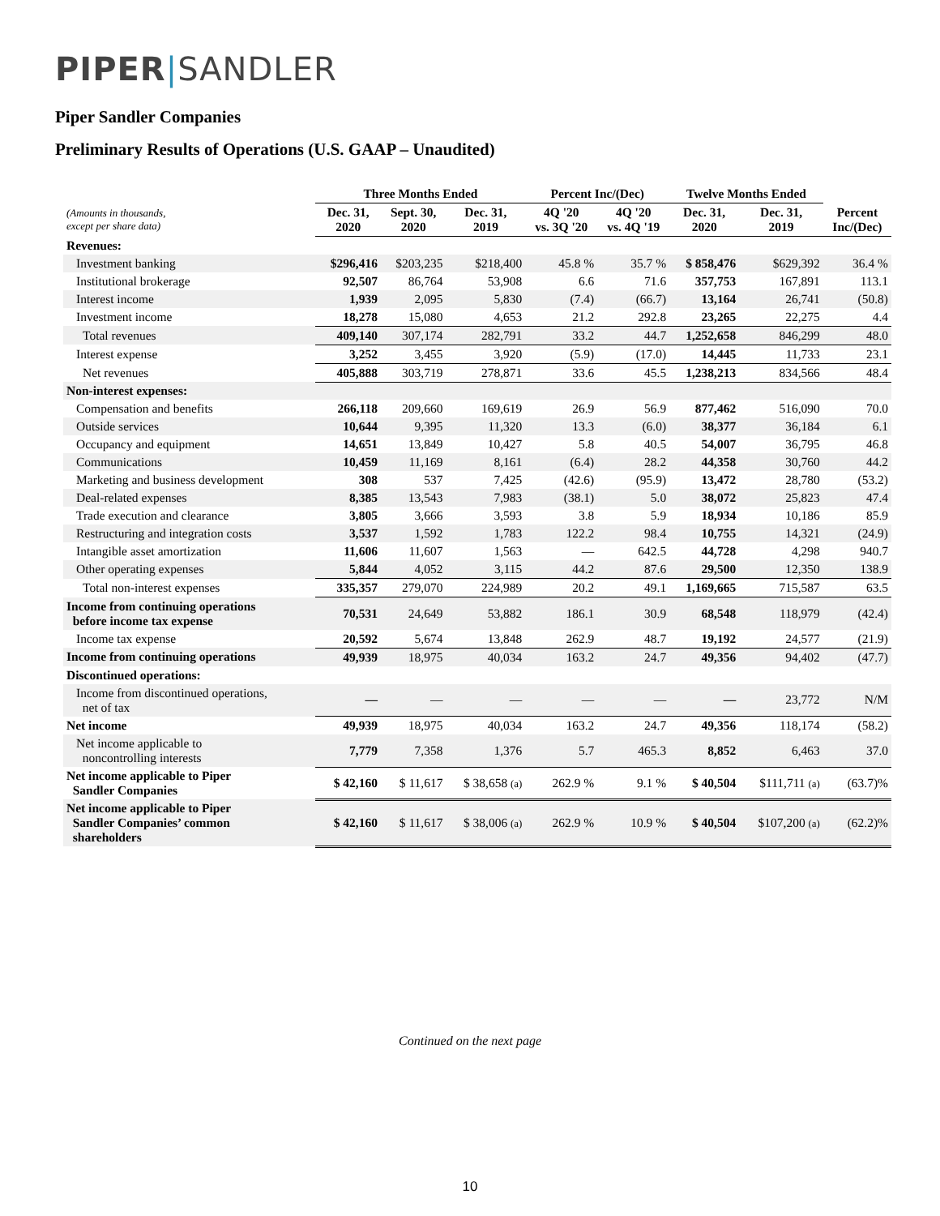PIPER|SANDLER
Piper Sandler Companies
Preliminary Results of Operations (U.S. GAAP – Unaudited)
| | Three Months Ended | | | Percent Inc/(Dec) | | Twelve Months Ended | | |
| --- | --- | --- | --- | --- | --- | --- | --- | --- |
| (Amounts in thousands, except per share data) | Dec. 31, 2020 | Sept. 30, 2020 | Dec. 31, 2019 | 4Q '20 vs. 3Q '20 | 4Q '20 vs. 4Q '19 | Dec. 31, 2020 | Dec. 31, 2019 | Percent Inc/(Dec) |
| Revenues: | | | | | | | | |
| Investment banking | $296,416 | $203,235 | $218,400 | 45.8 % | 35.7 % | $ 858,476 | $629,392 | 36.4 % |
| Institutional brokerage | 92,507 | 86,764 | 53,908 | 6.6 | 71.6 | 357,753 | 167,891 | 113.1 |
| Interest income | 1,939 | 2,095 | 5,830 | (7.4) | (66.7) | 13,164 | 26,741 | (50.8) |
| Investment income | 18,278 | 15,080 | 4,653 | 21.2 | 292.8 | 23,265 | 22,275 | 4.4 |
| Total revenues | 409,140 | 307,174 | 282,791 | 33.2 | 44.7 | 1,252,658 | 846,299 | 48.0 |
| Interest expense | 3,252 | 3,455 | 3,920 | (5.9) | (17.0) | 14,445 | 11,733 | 23.1 |
| Net revenues | 405,888 | 303,719 | 278,871 | 33.6 | 45.5 | 1,238,213 | 834,566 | 48.4 |
| Non-interest expenses: | | | | | | | | |
| Compensation and benefits | 266,118 | 209,660 | 169,619 | 26.9 | 56.9 | 877,462 | 516,090 | 70.0 |
| Outside services | 10,644 | 9,395 | 11,320 | 13.3 | (6.0) | 38,377 | 36,184 | 6.1 |
| Occupancy and equipment | 14,651 | 13,849 | 10,427 | 5.8 | 40.5 | 54,007 | 36,795 | 46.8 |
| Communications | 10,459 | 11,169 | 8,161 | (6.4) | 28.2 | 44,358 | 30,760 | 44.2 |
| Marketing and business development | 308 | 537 | 7,425 | (42.6) | (95.9) | 13,472 | 28,780 | (53.2) |
| Deal-related expenses | 8,385 | 13,543 | 7,983 | (38.1) | 5.0 | 38,072 | 25,823 | 47.4 |
| Trade execution and clearance | 3,805 | 3,666 | 3,593 | 3.8 | 5.9 | 18,934 | 10,186 | 85.9 |
| Restructuring and integration costs | 3,537 | 1,592 | 1,783 | 122.2 | 98.4 | 10,755 | 14,321 | (24.9) |
| Intangible asset amortization | 11,606 | 11,607 | 1,563 | — | 642.5 | 44,728 | 4,298 | 940.7 |
| Other operating expenses | 5,844 | 4,052 | 3,115 | 44.2 | 87.6 | 29,500 | 12,350 | 138.9 |
| Total non-interest expenses | 335,357 | 279,070 | 224,989 | 20.2 | 49.1 | 1,169,665 | 715,587 | 63.5 |
| Income from continuing operations before income tax expense | 70,531 | 24,649 | 53,882 | 186.1 | 30.9 | 68,548 | 118,979 | (42.4) |
| Income tax expense | 20,592 | 5,674 | 13,848 | 262.9 | 48.7 | 19,192 | 24,577 | (21.9) |
| Income from continuing operations | 49,939 | 18,975 | 40,034 | 163.2 | 24.7 | 49,356 | 94,402 | (47.7) |
| Discontinued operations: | | | | | | | | |
| Income from discontinued operations, net of tax | — | — | — | — | — | — | 23,772 | N/M |
| Net income | 49,939 | 18,975 | 40,034 | 163.2 | 24.7 | 49,356 | 118,174 | (58.2) |
| Net income applicable to noncontrolling interests | 7,779 | 7,358 | 1,376 | 5.7 | 465.3 | 8,852 | 6,463 | 37.0 |
| Net income applicable to Piper Sandler Companies | $ 42,160 | $ 11,617 | $ 38,658 (a) | 262.9 % | 9.1 % | $ 40,504 | $111,711 (a) | (63.7)% |
| Net income applicable to Piper Sandler Companies’ common shareholders | $ 42,160 | $ 11,617 | $ 38,006 (a) | 262.9 % | 10.9 % | $ 40,504 | $107,200 (a) | (62.2)% |
Continued on the next page
10